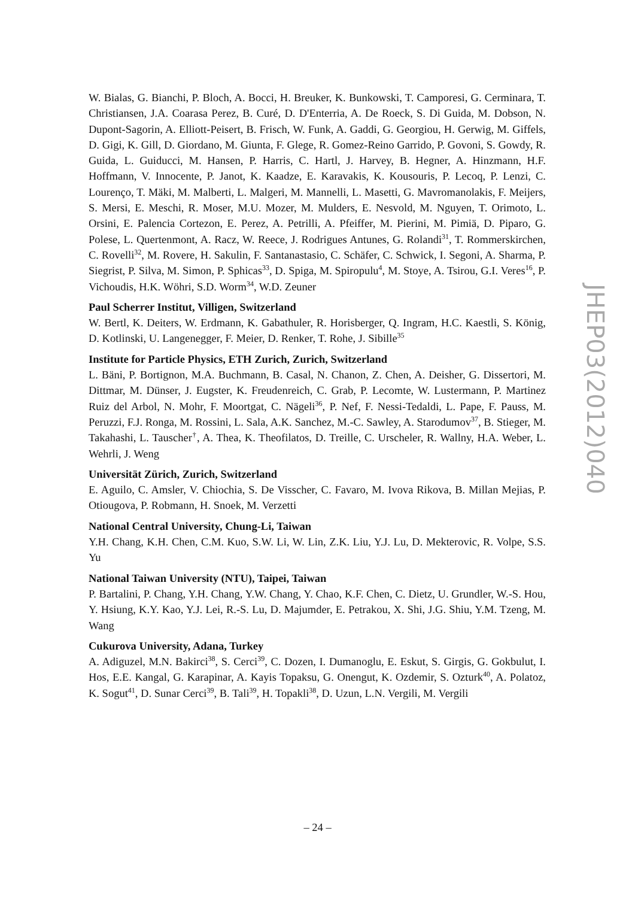W. Bialas, G. Bianchi, P. Bloch, A. Bocci, H. Breuker, K. Bunkowski, T. Camporesi, G. Cerminara, T. Christiansen, J.A. Coarasa Perez, B. Curé, D. D'Enterria, A. De Roeck, S. Di Guida, M. Dobson, N. Dupont-Sagorin, A. Elliott-Peisert, B. Frisch, W. Funk, A. Gaddi, G. Georgiou, H. Gerwig, M. Giffels, D. Gigi, K. Gill, D. Giordano, M. Giunta, F. Glege, R. Gomez-Reino Garrido, P. Govoni, S. Gowdy, R. Guida, L. Guiducci, M. Hansen, P. Harris, C. Hartl, J. Harvey, B. Hegner, A. Hinzmann, H.F. Hoffmann, V. Innocente, P. Janot, K. Kaadze, E. Karavakis, K. Kousouris, P. Lecoq, P. Lenzi, C. Lourenço, T. Mäki, M. Malberti, L. Malgeri, M. Mannelli, L. Masetti, G. Mavromanolakis, F. Meijers, S. Mersi, E. Meschi, R. Moser, M.U. Mozer, M. Mulders, E. Nesvold, M. Nguyen, T. Orimoto, L. Orsini, E. Palencia Cortezon, E. Perez, A. Petrilli, A. Pfeiffer, M. Pierini, M. Pimiä, D. Piparo, G. Polese, L. Quertenmont, A. Racz, W. Reece, J. Rodrigues Antunes, G. Rolandi<sup>31</sup>, T. Rommerskirchen, C. Rovelli<sup>32</sup>, M. Rovere, H. Sakulin, F. Santanastasio, C. Schäfer, C. Schwick, I. Segoni, A. Sharma, P. Siegrist, P. Silva, M. Simon, P. Sphicas<sup>33</sup>, D. Spiga, M. Spiropulu<sup>4</sup>, M. Stoye, A. Tsirou, G.I. Veres<sup>16</sup>, P. Vichoudis, H.K. Wöhri, S.D. Worm<sup>34</sup>, W.D. Zeuner
Paul Scherrer Institut, Villigen, Switzerland
W. Bertl, K. Deiters, W. Erdmann, K. Gabathuler, R. Horisberger, Q. Ingram, H.C. Kaestli, S. König, D. Kotlinski, U. Langenegger, F. Meier, D. Renker, T. Rohe, J. Sibille<sup>35</sup>
Institute for Particle Physics, ETH Zurich, Zurich, Switzerland
L. Bäni, P. Bortignon, M.A. Buchmann, B. Casal, N. Chanon, Z. Chen, A. Deisher, G. Dissertori, M. Dittmar, M. Dünser, J. Eugster, K. Freudenreich, C. Grab, P. Lecomte, W. Lustermann, P. Martinez Ruiz del Arbol, N. Mohr, F. Moortgat, C. Nägeli<sup>36</sup>, P. Nef, F. Nessi-Tedaldi, L. Pape, F. Pauss, M. Peruzzi, F.J. Ronga, M. Rossini, L. Sala, A.K. Sanchez, M.-C. Sawley, A. Starodumov<sup>37</sup>, B. Stieger, M. Takahashi, L. Tauscher<sup>†</sup>, A. Thea, K. Theofilatos, D. Treille, C. Urscheler, R. Wallny, H.A. Weber, L. Wehrli, J. Weng
Universität Zürich, Zurich, Switzerland
E. Aguilo, C. Amsler, V. Chiochia, S. De Visscher, C. Favaro, M. Ivova Rikova, B. Millan Mejias, P. Otiougova, P. Robmann, H. Snoek, M. Verzetti
National Central University, Chung-Li, Taiwan
Y.H. Chang, K.H. Chen, C.M. Kuo, S.W. Li, W. Lin, Z.K. Liu, Y.J. Lu, D. Mekterovic, R. Volpe, S.S. Yu
National Taiwan University (NTU), Taipei, Taiwan
P. Bartalini, P. Chang, Y.H. Chang, Y.W. Chang, Y. Chao, K.F. Chen, C. Dietz, U. Grundler, W.-S. Hou, Y. Hsiung, K.Y. Kao, Y.J. Lei, R.-S. Lu, D. Majumder, E. Petrakou, X. Shi, J.G. Shiu, Y.M. Tzeng, M. Wang
Cukurova University, Adana, Turkey
A. Adiguzel, M.N. Bakirci<sup>38</sup>, S. Cerci<sup>39</sup>, C. Dozen, I. Dumanoglu, E. Eskut, S. Girgis, G. Gokbulut, I. Hos, E.E. Kangal, G. Karapinar, A. Kayis Topaksu, G. Onengut, K. Ozdemir, S. Ozturk<sup>40</sup>, A. Polatoz, K. Sogut<sup>41</sup>, D. Sunar Cerci<sup>39</sup>, B. Tali<sup>39</sup>, H. Topakli<sup>38</sup>, D. Uzun, L.N. Vergili, M. Vergili
JHEP03(2012)040
– 24 –